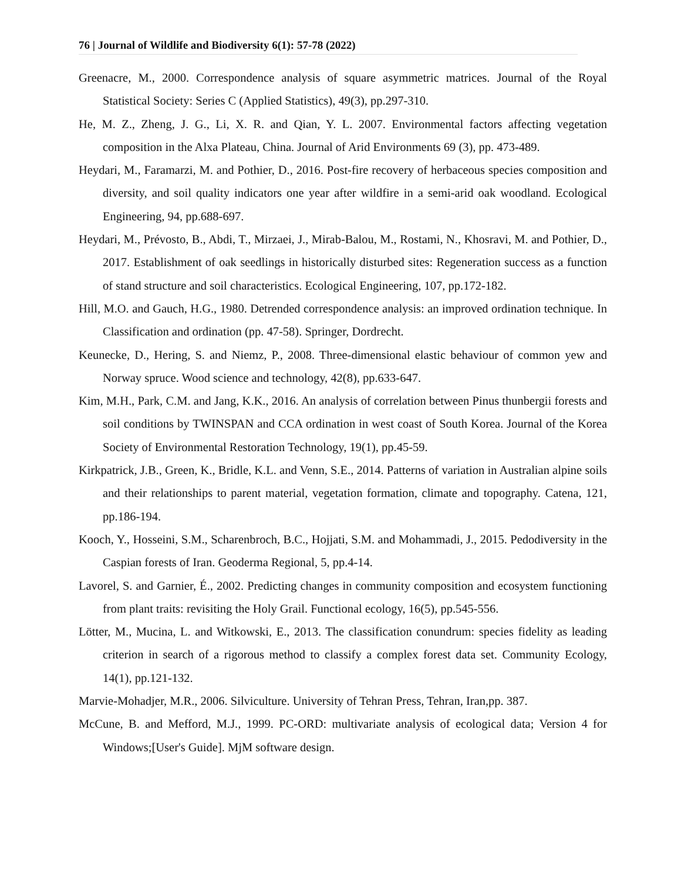76 | Journal of Wildlife and Biodiversity 6(1): 57-78 (2022)
Greenacre, M., 2000. Correspondence analysis of square asymmetric matrices. Journal of the Royal Statistical Society: Series C (Applied Statistics), 49(3), pp.297-310.
He, M. Z., Zheng, J. G., Li, X. R. and Qian, Y. L. 2007. Environmental factors affecting vegetation composition in the Alxa Plateau, China. Journal of Arid Environments 69 (3), pp. 473-489.
Heydari, M., Faramarzi, M. and Pothier, D., 2016. Post-fire recovery of herbaceous species composition and diversity, and soil quality indicators one year after wildfire in a semi-arid oak woodland. Ecological Engineering, 94, pp.688-697.
Heydari, M., Prévosto, B., Abdi, T., Mirzaei, J., Mirab-Balou, M., Rostami, N., Khosravi, M. and Pothier, D., 2017. Establishment of oak seedlings in historically disturbed sites: Regeneration success as a function of stand structure and soil characteristics. Ecological Engineering, 107, pp.172-182.
Hill, M.O. and Gauch, H.G., 1980. Detrended correspondence analysis: an improved ordination technique. In Classification and ordination (pp. 47-58). Springer, Dordrecht.
Keunecke, D., Hering, S. and Niemz, P., 2008. Three-dimensional elastic behaviour of common yew and Norway spruce. Wood science and technology, 42(8), pp.633-647.
Kim, M.H., Park, C.M. and Jang, K.K., 2016. An analysis of correlation between Pinus thunbergii forests and soil conditions by TWINSPAN and CCA ordination in west coast of South Korea. Journal of the Korea Society of Environmental Restoration Technology, 19(1), pp.45-59.
Kirkpatrick, J.B., Green, K., Bridle, K.L. and Venn, S.E., 2014. Patterns of variation in Australian alpine soils and their relationships to parent material, vegetation formation, climate and topography. Catena, 121, pp.186-194.
Kooch, Y., Hosseini, S.M., Scharenbroch, B.C., Hojjati, S.M. and Mohammadi, J., 2015. Pedodiversity in the Caspian forests of Iran. Geoderma Regional, 5, pp.4-14.
Lavorel, S. and Garnier, É., 2002. Predicting changes in community composition and ecosystem functioning from plant traits: revisiting the Holy Grail. Functional ecology, 16(5), pp.545-556.
Lötter, M., Mucina, L. and Witkowski, E., 2013. The classification conundrum: species fidelity as leading criterion in search of a rigorous method to classify a complex forest data set. Community Ecology, 14(1), pp.121-132.
Marvie-Mohadjer, M.R., 2006. Silviculture. University of Tehran Press, Tehran, Iran,pp. 387.
McCune, B. and Mefford, M.J., 1999. PC-ORD: multivariate analysis of ecological data; Version 4 for Windows;[User's Guide]. MjM software design.